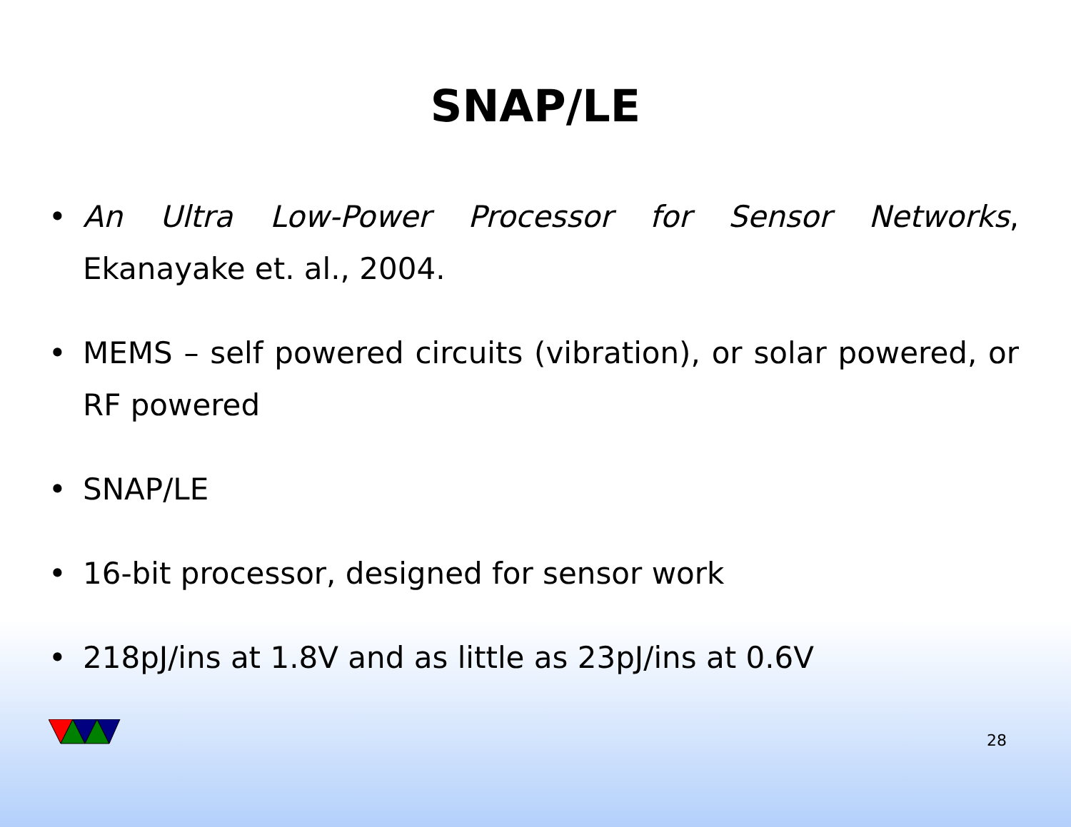SNAP/LE
• An Ultra Low-Power Processor for Sensor Networks, Ekanayake et. al., 2004.
• MEMS – self powered circuits (vibration), or solar powered, or RF powered
• SNAP/LE
• 16-bit processor, designed for sensor work
• 218pJ/ins at 1.8V and as little as 23pJ/ins at 0.6V
28